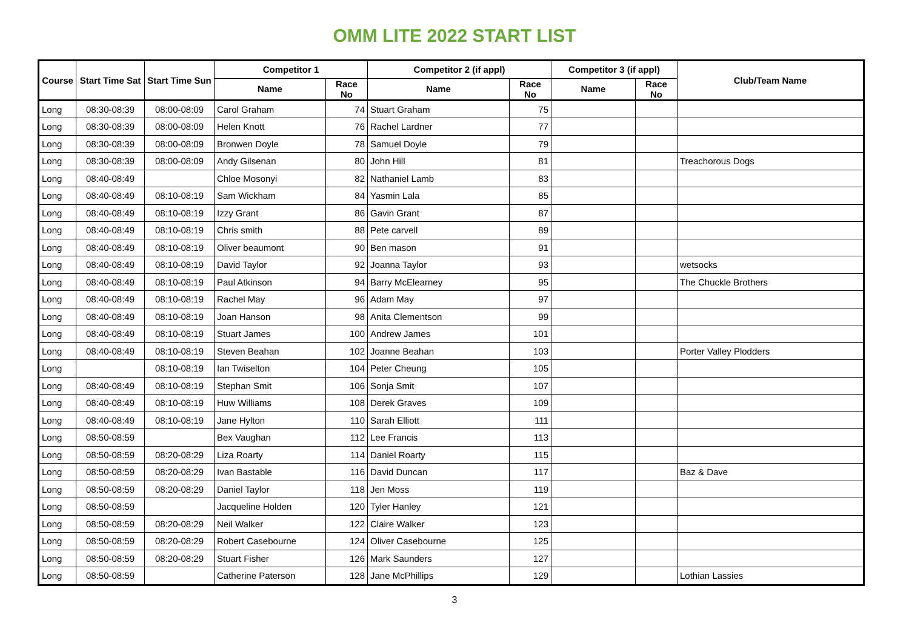OMM LITE 2022 START LIST
| Course | Start Time Sat | Start Time Sun | Competitor 1 | | Competitor 2 (if appl) | | Competitor 3 (if appl) | | Club/Team Name |
| --- | --- | --- | --- | --- | --- | --- | --- | --- | --- |
| | | | Name | Race No | Name | Race No | Name | Race No | |
| Long | 08:30-08:39 | 08:00-08:09 | Carol Graham | 74 | Stuart Graham | 75 | | | |
| Long | 08:30-08:39 | 08:00-08:09 | Helen Knott | 76 | Rachel Lardner | 77 | | | |
| Long | 08:30-08:39 | 08:00-08:09 | Bronwen Doyle | 78 | Samuel Doyle | 79 | | | |
| Long | 08:30-08:39 | 08:00-08:09 | Andy Gilsenan | 80 | John Hill | 81 | | | Treachorous Dogs |
| Long | 08:40-08:49 | | Chloe Mosonyi | 82 | Nathaniel Lamb | 83 | | | |
| Long | 08:40-08:49 | 08:10-08:19 | Sam Wickham | 84 | Yasmin Lala | 85 | | | |
| Long | 08:40-08:49 | 08:10-08:19 | Izzy Grant | 86 | Gavin Grant | 87 | | | |
| Long | 08:40-08:49 | 08:10-08:19 | Chris smith | 88 | Pete carvell | 89 | | | |
| Long | 08:40-08:49 | 08:10-08:19 | Oliver beaumont | 90 | Ben mason | 91 | | | |
| Long | 08:40-08:49 | 08:10-08:19 | David Taylor | 92 | Joanna Taylor | 93 | | | wetsocks |
| Long | 08:40-08:49 | 08:10-08:19 | Paul Atkinson | 94 | Barry McElearney | 95 | | | The Chuckle Brothers |
| Long | 08:40-08:49 | 08:10-08:19 | Rachel May | 96 | Adam May | 97 | | | |
| Long | 08:40-08:49 | 08:10-08:19 | Joan Hanson | 98 | Anita Clementson | 99 | | | |
| Long | 08:40-08:49 | 08:10-08:19 | Stuart James | 100 | Andrew James | 101 | | | |
| Long | 08:40-08:49 | 08:10-08:19 | Steven Beahan | 102 | Joanne Beahan | 103 | | | Porter Valley Plodders |
| Long | | 08:10-08:19 | Ian Twiselton | 104 | Peter Cheung | 105 | | | |
| Long | 08:40-08:49 | 08:10-08:19 | Stephan Smit | 106 | Sonja Smit | 107 | | | |
| Long | 08:40-08:49 | 08:10-08:19 | Huw Williams | 108 | Derek Graves | 109 | | | |
| Long | 08:40-08:49 | 08:10-08:19 | Jane Hylton | 110 | Sarah Elliott | 111 | | | |
| Long | 08:50-08:59 | | Bex Vaughan | 112 | Lee Francis | 113 | | | |
| Long | 08:50-08:59 | 08:20-08:29 | Liza Roarty | 114 | Daniel Roarty | 115 | | | |
| Long | 08:50-08:59 | 08:20-08:29 | Ivan Bastable | 116 | David Duncan | 117 | | | Baz & Dave |
| Long | 08:50-08:59 | 08:20-08:29 | Daniel Taylor | 118 | Jen Moss | 119 | | | |
| Long | 08:50-08:59 | | Jacqueline Holden | 120 | Tyler Hanley | 121 | | | |
| Long | 08:50-08:59 | 08:20-08:29 | Neil Walker | 122 | Claire Walker | 123 | | | |
| Long | 08:50-08:59 | 08:20-08:29 | Robert Casebourne | 124 | Oliver Casebourne | 125 | | | |
| Long | 08:50-08:59 | 08:20-08:29 | Stuart Fisher | 126 | Mark Saunders | 127 | | | |
| Long | 08:50-08:59 | | Catherine Paterson | 128 | Jane McPhillips | 129 | | | Lothian Lassies |
3